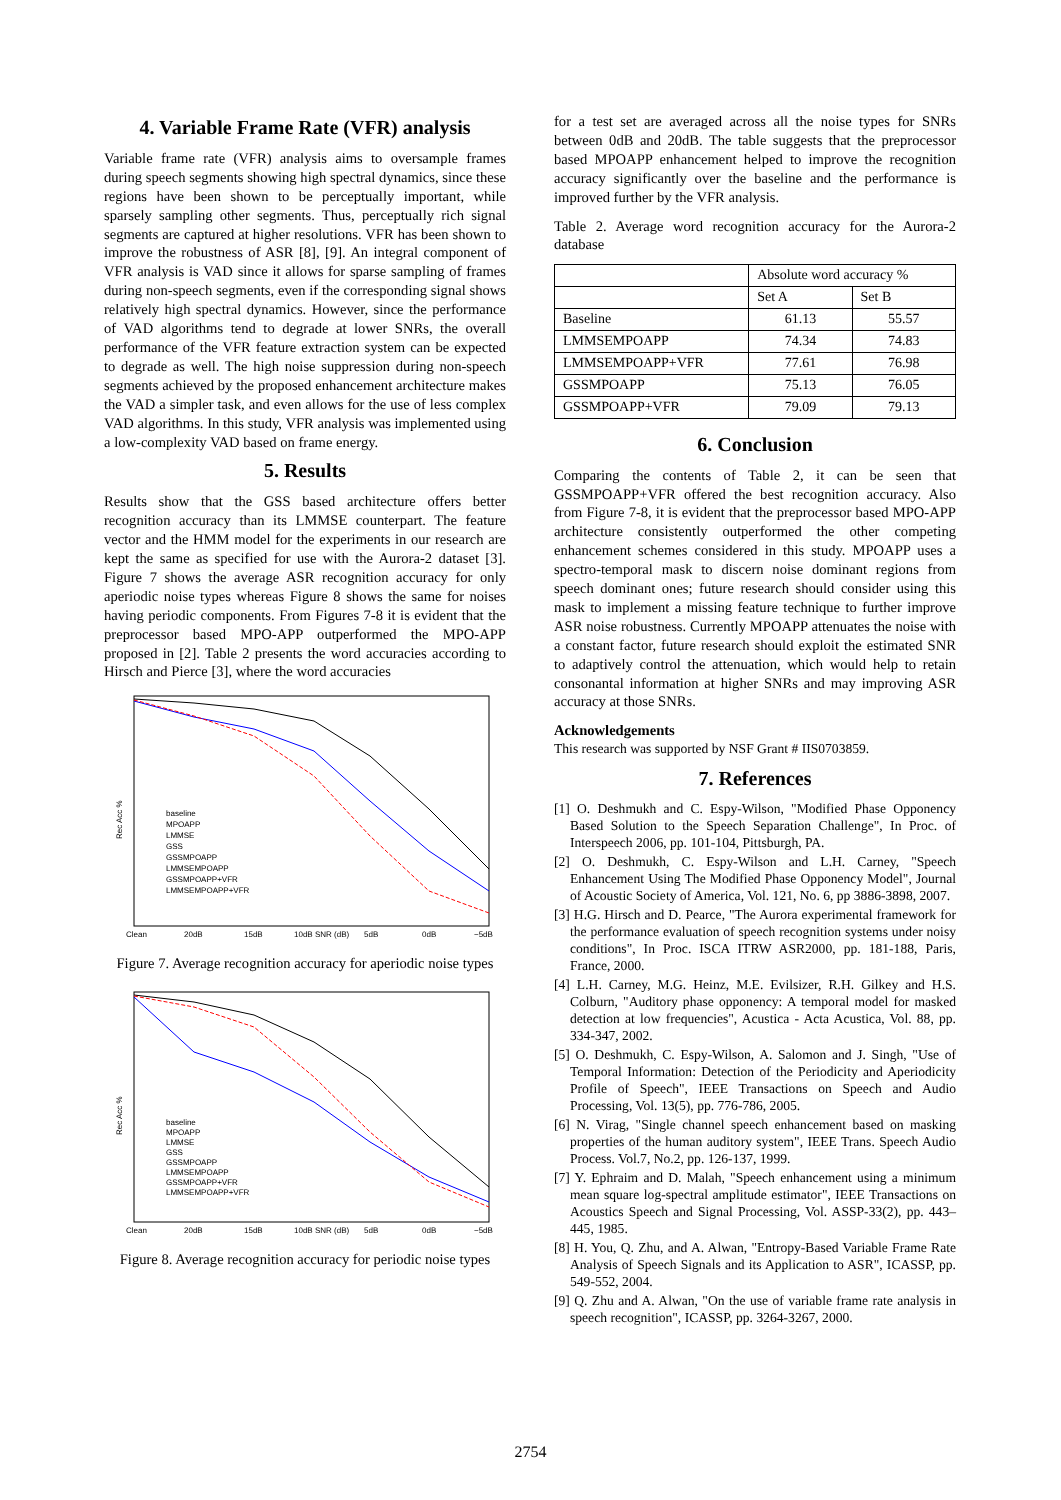4. Variable Frame Rate (VFR) analysis
Variable frame rate (VFR) analysis aims to oversample frames during speech segments showing high spectral dynamics, since these regions have been shown to be perceptually important, while sparsely sampling other segments. Thus, perceptually rich signal segments are captured at higher resolutions. VFR has been shown to improve the robustness of ASR [8], [9]. An integral component of VFR analysis is VAD since it allows for sparse sampling of frames during non-speech segments, even if the corresponding signal shows relatively high spectral dynamics. However, since the performance of VAD algorithms tend to degrade at lower SNRs, the overall performance of the VFR feature extraction system can be expected to degrade as well. The high noise suppression during non-speech segments achieved by the proposed enhancement architecture makes the VAD a simpler task, and even allows for the use of less complex VAD algorithms. In this study, VFR analysis was implemented using a low-complexity VAD based on frame energy.
5. Results
Results show that the GSS based architecture offers better recognition accuracy than its LMMSE counterpart. The feature vector and the HMM model for the experiments in our research are kept the same as specified for use with the Aurora-2 dataset [3]. Figure 7 shows the average ASR recognition accuracy for only aperiodic noise types whereas Figure 8 shows the same for noises having periodic components. From Figures 7-8 it is evident that the preprocessor based MPO-APP outperformed the MPO-APP proposed in [2]. Table 2 presents the word accuracies according to Hirsch and Pierce [3], where the word accuracies
Rec Acc %
baseline
MPOAPP
LMMSE
GSS
GSSMPOAPP
LMMSEMPOAPP
GSSMPOAPP+VFR
LMMSEMPOAPP+VFR
Clean
20dB
15dB
10dB SNR (dB)
5dB
0dB
−5dB
Figure 7. Average recognition accuracy for aperiodic noise types
Rec Acc %
baseline
MPOAPP
LMMSE
GSS
GSSMPOAPP
LMMSEMPOAPP
GSSMPOAPP+VFR
LMMSEMPOAPP+VFR
Clean
20dB
15dB
10dB SNR (dB)
5dB
0dB
−5dB
Figure 8. Average recognition accuracy for periodic noise types
for a test set are averaged across all the noise types for SNRs between 0dB and 20dB. The table suggests that the preprocessor based MPOAPP enhancement helped to improve the recognition accuracy significantly over the baseline and the performance is improved further by the VFR analysis.
Table 2. Average word recognition accuracy for the Aurora-2 database
| | Absolute word accuracy % | |
| --- | --- | --- |
| | Set A | Set B |
| Baseline | 61.13 | 55.57 |
| LMMSEMPOAPP | 74.34 | 74.83 |
| LMMSEMPOAPP+VFR | 77.61 | 76.98 |
| GSSMPOAPP | 75.13 | 76.05 |
| GSSMPOAPP+VFR | 79.09 | 79.13 |
6. Conclusion
Comparing the contents of Table 2, it can be seen that GSSMPOAPP+VFR offered the best recognition accuracy. Also from Figure 7-8, it is evident that the preprocessor based MPO-APP architecture consistently outperformed the other competing enhancement schemes considered in this study. MPOAPP uses a spectro-temporal mask to discern noise dominant regions from speech dominant ones; future research should consider using this mask to implement a missing feature technique to further improve ASR noise robustness. Currently MPOAPP attenuates the noise with a constant factor, future research should exploit the estimated SNR to adaptively control the attenuation, which would help to retain consonantal information at higher SNRs and may improving ASR accuracy at those SNRs.
Acknowledgements
This research was supported by NSF Grant # IIS0703859.
7. References
[1] O. Deshmukh and C. Espy-Wilson, "Modified Phase Opponency Based Solution to the Speech Separation Challenge", In Proc. of Interspeech 2006, pp. 101-104, Pittsburgh, PA.
[2] O. Deshmukh, C. Espy-Wilson and L.H. Carney, "Speech Enhancement Using The Modified Phase Opponency Model", Journal of Acoustic Society of America, Vol. 121, No. 6, pp 3886-3898, 2007.
[3] H.G. Hirsch and D. Pearce, "The Aurora experimental framework for the performance evaluation of speech recognition systems under noisy conditions", In Proc. ISCA ITRW ASR2000, pp. 181-188, Paris, France, 2000.
[4] L.H. Carney, M.G. Heinz, M.E. Evilsizer, R.H. Gilkey and H.S. Colburn, "Auditory phase opponency: A temporal model for masked detection at low frequencies", Acustica - Acta Acustica, Vol. 88, pp. 334-347, 2002.
[5] O. Deshmukh, C. Espy-Wilson, A. Salomon and J. Singh, "Use of Temporal Information: Detection of the Periodicity and Aperiodicity Profile of Speech", IEEE Transactions on Speech and Audio Processing, Vol. 13(5), pp. 776-786, 2005.
[6] N. Virag, "Single channel speech enhancement based on masking properties of the human auditory system", IEEE Trans. Speech Audio Process. Vol.7, No.2, pp. 126-137, 1999.
[7] Y. Ephraim and D. Malah, "Speech enhancement using a minimum mean square log-spectral amplitude estimator", IEEE Transactions on Acoustics Speech and Signal Processing, Vol. ASSP-33(2), pp. 443–445, 1985.
[8] H. You, Q. Zhu, and A. Alwan, "Entropy-Based Variable Frame Rate Analysis of Speech Signals and its Application to ASR", ICASSP, pp. 549-552, 2004.
[9] Q. Zhu and A. Alwan, "On the use of variable frame rate analysis in speech recognition", ICASSP, pp. 3264-3267, 2000.
2754